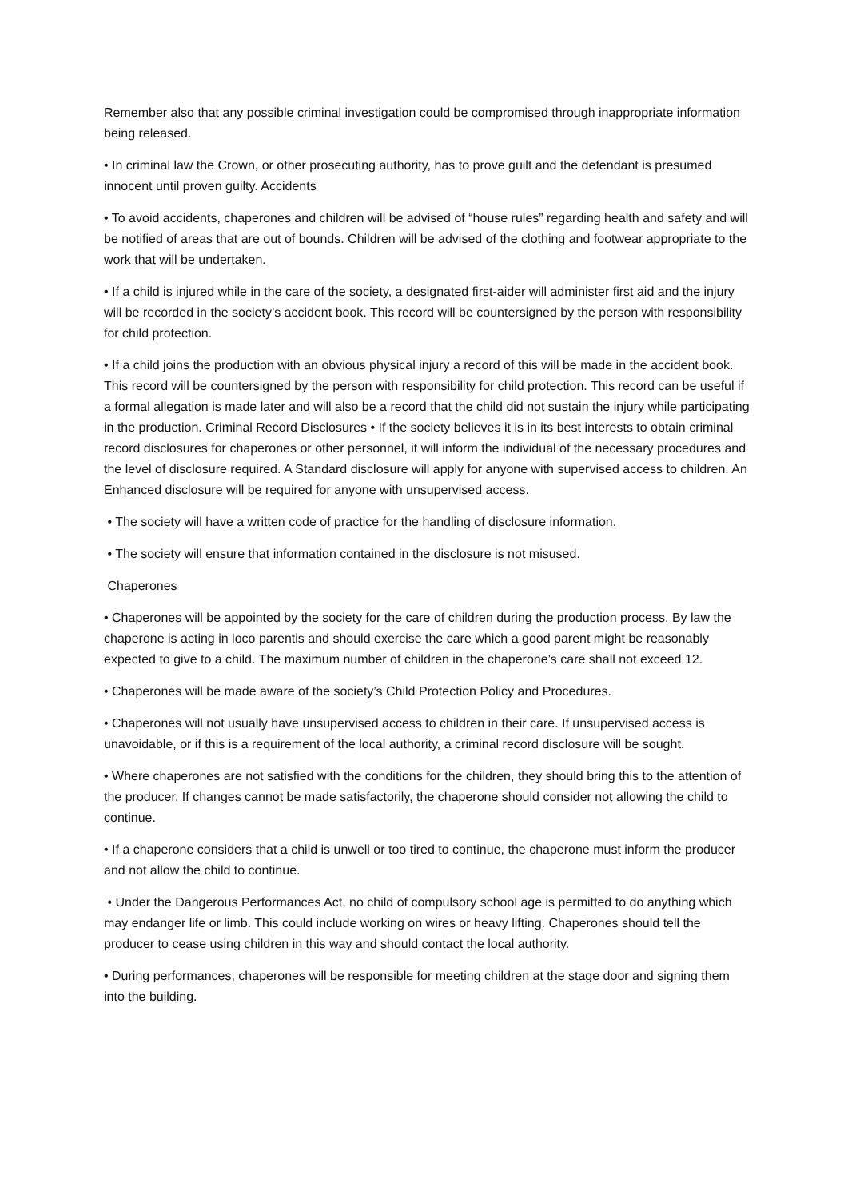Remember also that any possible criminal investigation could be compromised through inappropriate information being released.
• In criminal law the Crown, or other prosecuting authority, has to prove guilt and the defendant is presumed innocent until proven guilty. Accidents
• To avoid accidents, chaperones and children will be advised of “house rules” regarding health and safety and will be notified of areas that are out of bounds. Children will be advised of the clothing and footwear appropriate to the work that will be undertaken.
• If a child is injured while in the care of the society, a designated first-aider will administer first aid and the injury will be recorded in the society’s accident book. This record will be countersigned by the person with responsibility for child protection.
• If a child joins the production with an obvious physical injury a record of this will be made in the accident book. This record will be countersigned by the person with responsibility for child protection. This record can be useful if a formal allegation is made later and will also be a record that the child did not sustain the injury while participating in the production. Criminal Record Disclosures • If the society believes it is in its best interests to obtain criminal record disclosures for chaperones or other personnel, it will inform the individual of the necessary procedures and the level of disclosure required. A Standard disclosure will apply for anyone with supervised access to children. An Enhanced disclosure will be required for anyone with unsupervised access.
• The society will have a written code of practice for the handling of disclosure information.
• The society will ensure that information contained in the disclosure is not misused.
Chaperones
• Chaperones will be appointed by the society for the care of children during the production process. By law the chaperone is acting in loco parentis and should exercise the care which a good parent might be reasonably expected to give to a child. The maximum number of children in the chaperone’s care shall not exceed 12.
• Chaperones will be made aware of the society’s Child Protection Policy and Procedures.
• Chaperones will not usually have unsupervised access to children in their care. If unsupervised access is unavoidable, or if this is a requirement of the local authority, a criminal record disclosure will be sought.
• Where chaperones are not satisfied with the conditions for the children, they should bring this to the attention of the producer. If changes cannot be made satisfactorily, the chaperone should consider not allowing the child to continue.
• If a chaperone considers that a child is unwell or too tired to continue, the chaperone must inform the producer and not allow the child to continue.
• Under the Dangerous Performances Act, no child of compulsory school age is permitted to do anything which may endanger life or limb. This could include working on wires or heavy lifting. Chaperones should tell the producer to cease using children in this way and should contact the local authority.
• During performances, chaperones will be responsible for meeting children at the stage door and signing them into the building.